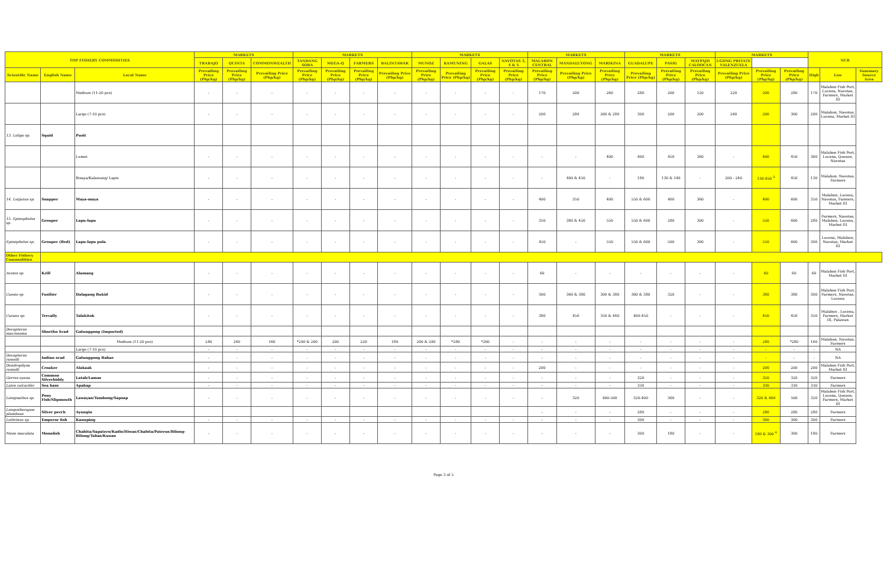| TOP FISHERY COMMODITIES | | | MARKETS | | | MARKETS | | | | MARKETS | | | | MARKETS | | | MARKETS | | | MARKETS | | | NCR | | |
| --- | --- | --- | --- | --- | --- | --- | --- | --- | --- | --- | --- | --- | --- | --- | --- | --- | --- | --- | --- | --- | --- | --- | --- | --- | --- |
| | | | TRABAJO | QUINTA | COMMONWEALTH | TANDANG SORA | MEGA-Q | FARMERS | BALINTAWAK | MUNOZ | KAMUNING | GALAS | NAVOTAS 3, 4 & 5 | MALABON CENTRAL | MANDALUYONG | MARIKINA | GUADALUPE | PASIG | MAYPAJO CALOOCAN | UGONG PRIVATE VALENZUELA | | | | | |
| Scientific Name | English Name | Local Name | Prevailing Price (Php/kg) | Prevailing Price (Php/kg) | Prevailing Price (Php/kg) | Prevailing Price (Php/kg) | Prevailing Price (Php/kg) | Prevailing Price (Php/kg) | Prevailing Price (Php/kg) | Prevailing Price (Php/kg) | Prevailing Price (Php/kg) | Prevailing Price (Php/kg) | Prevailing Price (Php/kg) | Prevailing Price (Php/kg) | Prevailing Price (Php/kg) | Prevailing Price (Php/kg) | Prevailing Price (Php/kg) | Prevailing Price (Php/kg) | Prevailing Price (Php/kg) | Prevailing Price (Php/kg) | Prevailing Price (Php/kg) | Prevailing Price (Php/kg) | High | Low | Summary Source Area |
| | | Medium (11-20 pcs) | - | - | - | - | - | - | - | - | - | - | - | 170 | 200 | 260 | 280 | 200 | 120 | 220 | 200 | 280 | 170 | Malabon Fish Port, Lucena, Navotas, Farmers, Market III | |
| | | Large (7-10 pcs) | - | - | - | - | - | - | - | - | - | - | - | 200 | 280 | 260 & 280 | 300 | 200 | 200 | 240 | 200 | 300 | 200 | Malabon, Navotas, Lucena, Market III | |
| 13. Loligo sp. | Squid | Pusit | | | | | | | | | | | | | | | | | | | | | | | |
| | | Lumot | - | - | - | - | - | - | - | - | - | - | - | - | - | 400 | 400 | 450 | 360 | - | 400 | 450 | 360 | Malabon Fish Port, Lucena, Quezon, Navotas | |
| | | Bisaya/Kalawang/ Lapis | - | - | - | - | - | - | - | - | - | - | - | - | 400 & 450 | - | 180 | 130 & 140 | - | 200 - 240 | 130-450 <sup>3</sup> | 450 | 130 | Malabon, Navotas, Farmers | |
| 14. Lutjanus sp. | Snapper | Maya-maya | - | - | - | - | - | - | - | - | - | - | - | 400 | 350 | 400 | 550 & 600 | 400 | 360 | - | 400 | 600 | 350 | Malabon, Lucena, Navotas, Farmers, Market III | |
| 15. Epinephelus sp. | Grouper | Lapu-lapu | - | - | - | - | - | - | - | - | - | - | - | 350 | 380 & 450 | 550 | 550 & 600 | 280 | 300 | - | 550 | 600 | 280 | Farmers, Navotas, Malabon, Lucena, Market III | |
| Epinephelus sp. | Grouper (Red) | Lapu-lapu pula | - | - | - | - | - | - | - | - | - | - | - | 450 | - | 550 | 550 & 600 | 500 | 300 | - | 550 | 600 | 300 | Lucena, Malabon, Navotas, Market III | |
| Other Fishery Commodities | | | | | | | | | | | | | | | | | | | | | | | | | |
| Acetes sp. | Krill | Alamang | - | - | - | - | - | - | - | - | - | - | - | 60 | - | - | - | - | - | - | 60 | 60 | 60 | Malabon Fish Port, Market III | |
| Caesio sp. | Fusilier | Dalagang Bukid | - | - | - | - | - | - | - | - | - | - | - | 300 | 360 & 380 | 300 & 380 | 360 & 380 | 320 | - | - | 380 | 380 | 300 | Malabon Fish Port, Farmers, Navotas, Lucena | |
| Caranx sp. | Trevally | Talakitok | - | - | - | - | - | - | - | - | - | - | - | 380 | 450 | 350 & 440 | 400-450 | - | - | - | 450 | 450 | 350 | Malabon , Lucena, Farmers, Market III, Palawan | |
| Decapterus macrosoma | Shortfin Scad | Galunggong (Imported) | | | | | | | | | | | | | | | | | | | | | | | |
| | | Medium (11-20 pcs) | 240 | 240 | 160 | *240 & 260 | 200 | 220 | 180 | 200 & 240 | *280 | *260 | - | - | - | - | - | - | - | - | 240 | *280 | 160 | Malabon, Navotas, Farmers | |
| | | Large (7-10 pcs) | - | - | - | - | - | - | - | - | - | - | - | - | - | - | - | - | - | - | - | - | - | NA | |
| Decapterus russelli | Indian scad | Galunggong Babae | - | - | - | - | - | - | - | - | - | - | - | - | - | - | - | - | - | - | - | - | - | NA | |
| Dendrophysa russelli | Croaker | Alakaak | - | - | - | - | - | - | - | - | - | - | - | 200 | - | - | - | - | - | - | 200 | 200 | 200 | Malabon Fish Port, Market III | |
| Gerres oyena | Common Silverbiddy | Latab/Lamas | - | - | - | - | - | - | - | - | - | - | - | - | - | - | 320 | - | - | - | 320 | 320 | 320 | Farmers | |
| Lates calcarifer | Sea bass | Apahap | - | - | - | - | - | - | - | - | - | - | - | - | - | - | 330 | - | - | - | 330 | 330 | 330 | Farmers | |
| Leiognathus sp. | Pony Fish/Slipmouth | Lawayan/Tambong/Sapsap | - | - | - | - | - | - | - | - | - | - | - | - | 320 | 400-500 | 320-400 | 360 | - | - | 320 & 400 | 500 | 320 | Malabon Fish Port, Lucena, Quezon, Farmers, Market III | |
| Leiopotherapon plumbeus | Silver perch | Ayungin | | | | | | | | | | | | - | - | - | 280 | - | - | - | 280 | 280 | 280 | Farmers | |
| Lethrinus sp. | Emperor fish | Kanuping | - | - | - | - | - | - | - | - | - | - | - | - | - | - | 300 | - | - | - | 300 | 300 | 300 | Farmers | |
| Mene maculata | Moonfish | Chabita/Sapatero/Kadis/Hiwas/Chabita/Paterus/Bilong-Bilong/Tabas/Kunan | - | - | - | - | - | - | - | - | - | - | - | - | - | - | 300 | 180 | - | - | 180 & 300 <sup>4</sup> | 300 | 180 | Farmers | |
Page 3 of 5